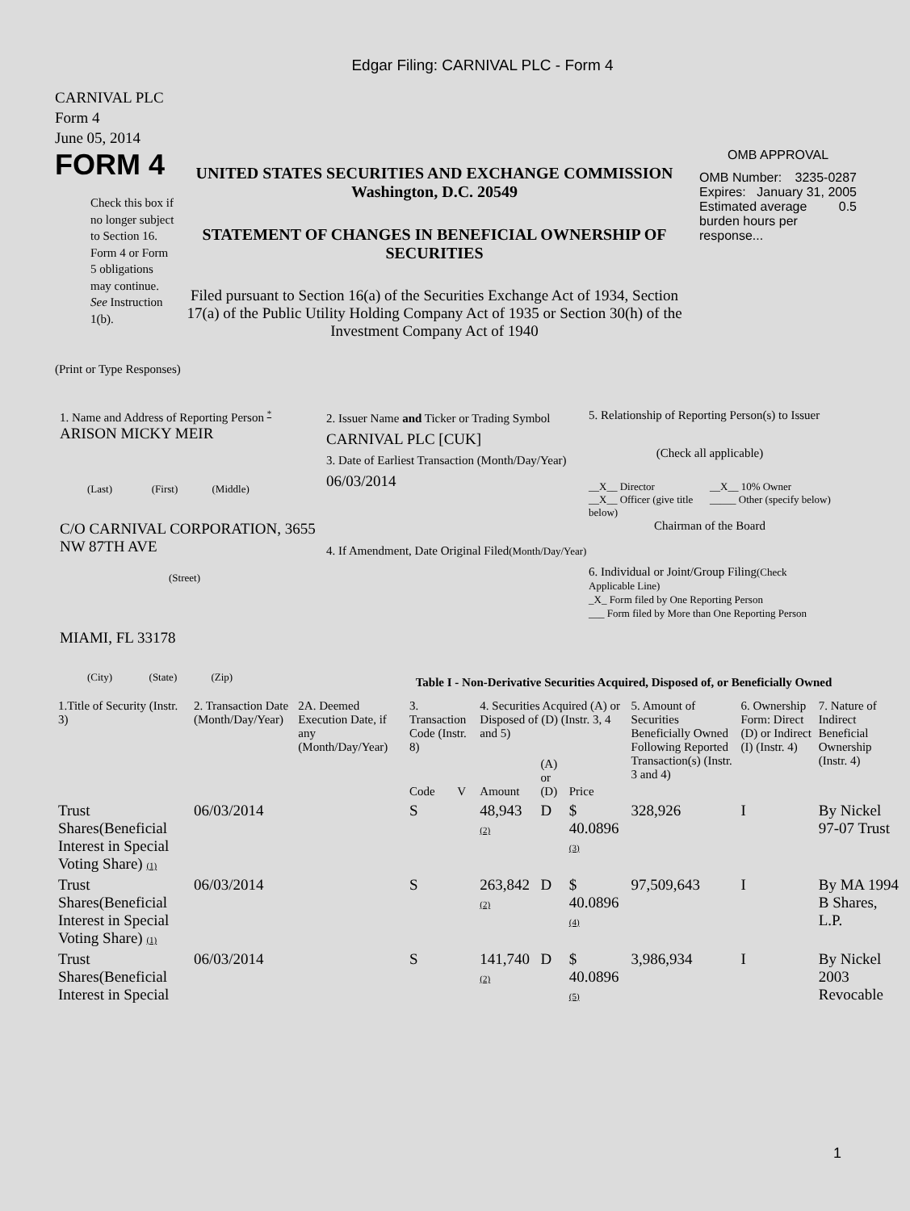Edgar Filing: CARNIVAL PLC - Form 4
CARNIVAL PLC
Form 4
June 05, 2014
FORM 4
Check this box if no longer subject to Section 16. Form 4 or Form 5 obligations may continue. See Instruction 1(b).
UNITED STATES SECURITIES AND EXCHANGE COMMISSION
Washington, D.C. 20549
STATEMENT OF CHANGES IN BENEFICIAL OWNERSHIP OF SECURITIES
Filed pursuant to Section 16(a) of the Securities Exchange Act of 1934, Section 17(a) of the Public Utility Holding Company Act of 1935 or Section 30(h) of the Investment Company Act of 1940
OMB APPROVAL
OMB Number: 3235-0287
Expires: January 31, 2005
Estimated average burden hours per response... 0.5
(Print or Type Responses)
1. Name and Address of Reporting Person <sup>*</sup>
ARISON MICKY MEIR
(Last) (First) (Middle)
C/O CARNIVAL CORPORATION, 3655 NW 87TH AVE
(Street)
MIAMI, FL 33178
(City) (State) (Zip)
2. Issuer Name and Ticker or Trading Symbol
CARNIVAL PLC [CUK]
3. Date of Earliest Transaction (Month/Day/Year)
06/03/2014
4. If Amendment, Date Original Filed(Month/Day/Year)
5. Relationship of Reporting Person(s) to Issuer
(Check all applicable)
__X__ Director __X__ 10% Owner __X__ Officer (give title below) _____ Other (specify below)
Chairman of the Board
6. Individual or Joint/Group Filing(Check Applicable Line)
_X_ Form filed by One Reporting Person
___ Form filed by More than One Reporting Person
Table I - Non-Derivative Securities Acquired, Disposed of, or Beneficially Owned
| 1.Title of Security (Instr. 3) | 2. Transaction Date (Month/Day/Year) | 2A. Deemed Execution Date, if any (Month/Day/Year) | 3. Transaction Code (Instr. 8) | | 4. Securities Acquired (A) or Disposed of (D) (Instr. 3, 4 and 5) | | | 5. Amount of Securities Beneficially Owned Following Reported Transaction(s) (Instr. 3 and 4) | 6. Ownership Form: Direct (D) or Indirect (I) (Instr. 4) | 7. Nature of Indirect Beneficial Ownership (Instr. 4) |
| --- | --- | --- | --- | --- | --- | --- | --- | --- | --- | --- |
| | | | Code | V | Amount | (A) or (D) | Price | | | |
| Trust Shares(Beneficial Interest in Special Voting Share) (1) | 06/03/2014 | | S | | 48,943 (2) | D | $ 40.0896 (3) | 328,926 | I | By Nickel 97-07 Trust |
| Trust Shares(Beneficial Interest in Special Voting Share) (1) | 06/03/2014 | | S | | 263,842 (2) | D | $ 40.0896 (4) | 97,509,643 | I | By MA 1994 B Shares, L.P. |
| Trust Shares(Beneficial Interest in Special | 06/03/2014 | | S | | 141,740 (2) | D | $ 40.0896 (5) | 3,986,934 | I | By Nickel 2003 Revocable |
1